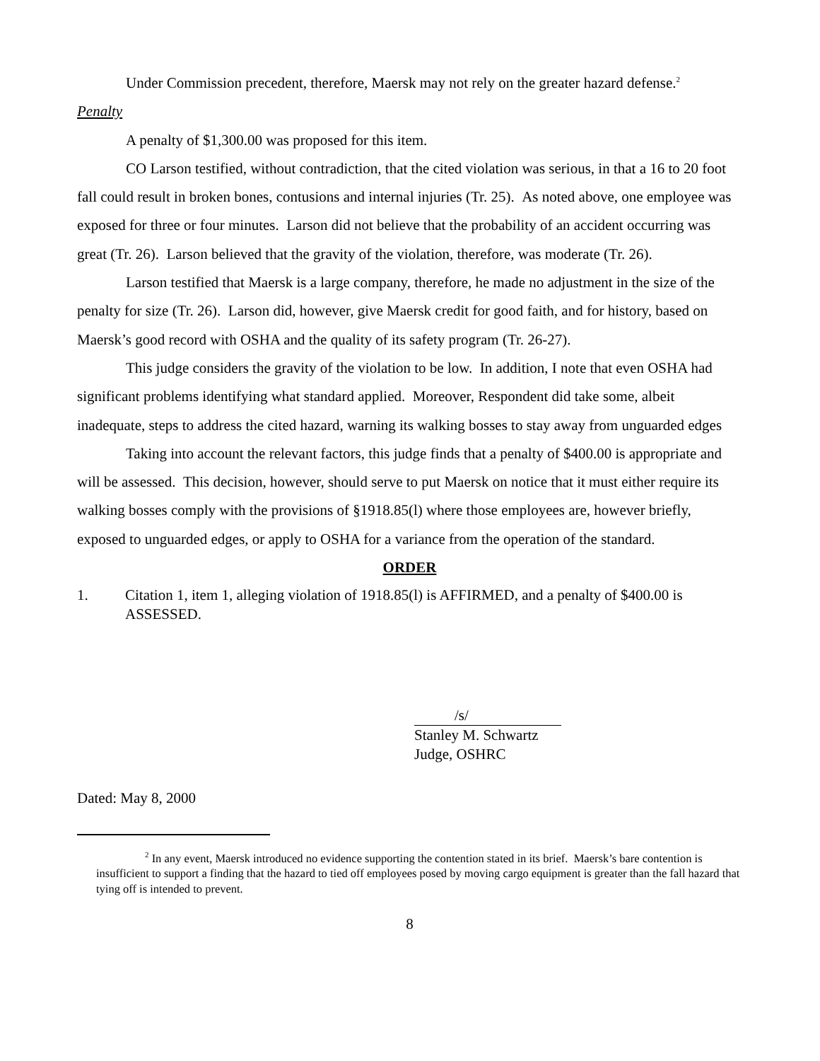Under Commission precedent, therefore, Maersk may not rely on the greater hazard defense.<sup>2</sup>
Penalty
A penalty of $1,300.00 was proposed for this item.
CO Larson testified, without contradiction, that the cited violation was serious, in that a 16 to 20 foot fall could result in broken bones, contusions and internal injuries (Tr. 25). As noted above, one employee was exposed for three or four minutes. Larson did not believe that the probability of an accident occurring was great (Tr. 26). Larson believed that the gravity of the violation, therefore, was moderate (Tr. 26).
Larson testified that Maersk is a large company, therefore, he made no adjustment in the size of the penalty for size (Tr. 26). Larson did, however, give Maersk credit for good faith, and for history, based on Maersk’s good record with OSHA and the quality of its safety program (Tr. 26-27).
This judge considers the gravity of the violation to be low. In addition, I note that even OSHA had significant problems identifying what standard applied. Moreover, Respondent did take some, albeit inadequate, steps to address the cited hazard, warning its walking bosses to stay away from unguarded edges
Taking into account the relevant factors, this judge finds that a penalty of $400.00 is appropriate and will be assessed. This decision, however, should serve to put Maersk on notice that it must either require its walking bosses comply with the provisions of §1918.85(l) where those employees are, however briefly, exposed to unguarded edges, or apply to OSHA for a variance from the operation of the standard.
ORDER
1. Citation 1, item 1, alleging violation of 1918.85(l) is AFFIRMED, and a penalty of $400.00 is ASSESSED.
/s/
Stanley M. Schwartz
Judge, OSHRC
Dated: May 8, 2000
<sup>2</sup> In any event, Maersk introduced no evidence supporting the contention stated in its brief. Maersk’s bare contention is insufficient to support a finding that the hazard to tied off employees posed by moving cargo equipment is greater than the fall hazard that tying off is intended to prevent.
8